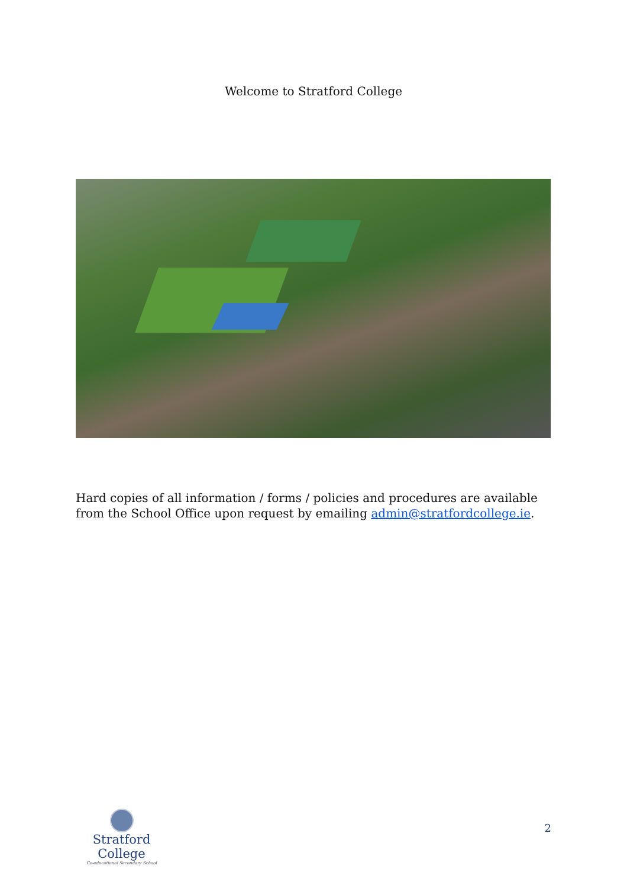Welcome to Stratford College
Hard copies of all information / forms / policies and procedures are available from the School Office upon request by emailing admin@stratfordcollege.ie.
Stratford College
Co-educational Secondary School
2